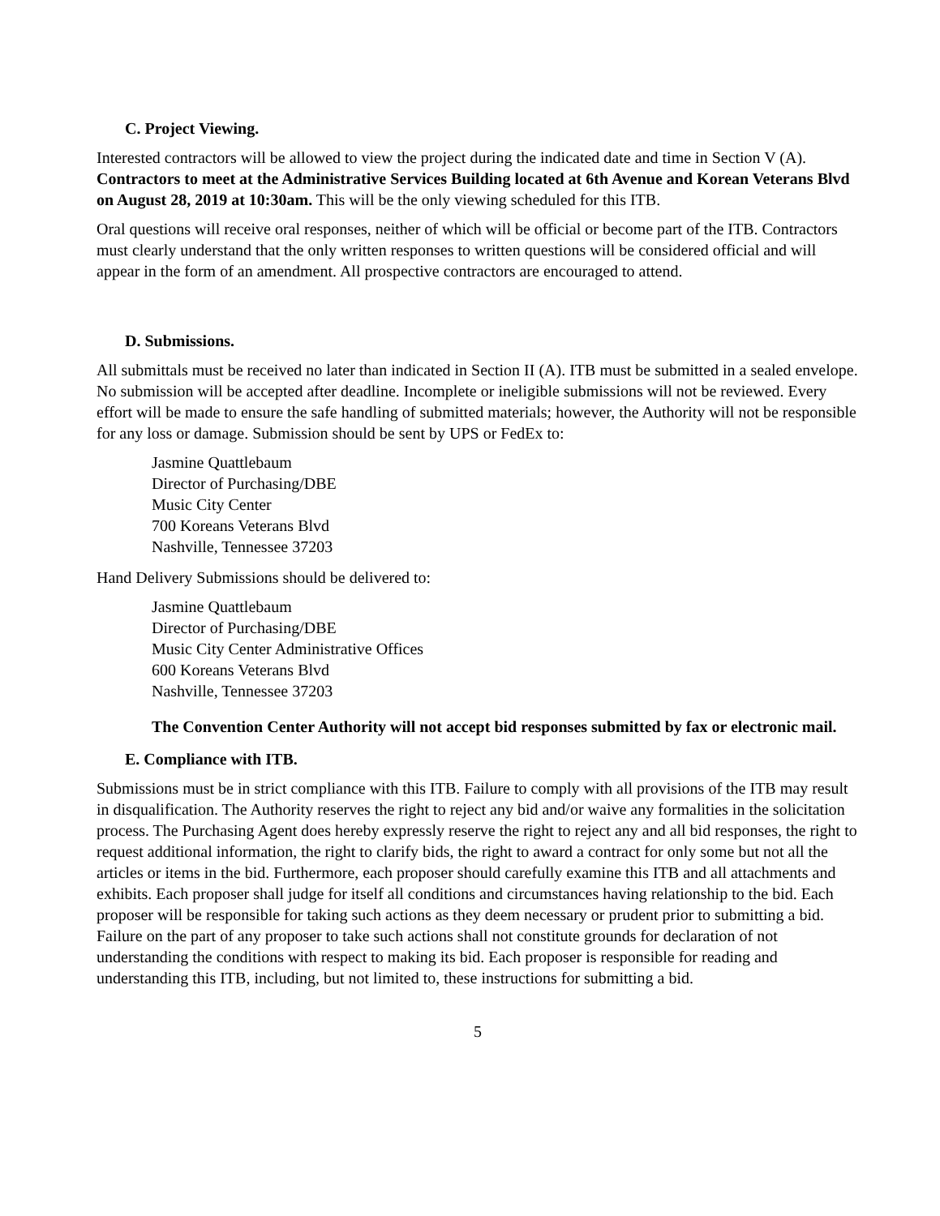C. Project Viewing.
Interested contractors will be allowed to view the project during the indicated date and time in Section V (A). Contractors to meet at the Administrative Services Building located at 6th Avenue and Korean Veterans Blvd on August 28, 2019 at 10:30am. This will be the only viewing scheduled for this ITB.
Oral questions will receive oral responses, neither of which will be official or become part of the ITB. Contractors must clearly understand that the only written responses to written questions will be considered official and will appear in the form of an amendment. All prospective contractors are encouraged to attend.
D. Submissions.
All submittals must be received no later than indicated in Section II (A). ITB must be submitted in a sealed envelope. No submission will be accepted after deadline. Incomplete or ineligible submissions will not be reviewed. Every effort will be made to ensure the safe handling of submitted materials; however, the Authority will not be responsible for any loss or damage. Submission should be sent by UPS or FedEx to:
Jasmine Quattlebaum
Director of Purchasing/DBE
Music City Center
700 Koreans Veterans Blvd
Nashville, Tennessee 37203
Hand Delivery Submissions should be delivered to:
Jasmine Quattlebaum
Director of Purchasing/DBE
Music City Center Administrative Offices
600 Koreans Veterans Blvd
Nashville, Tennessee 37203
The Convention Center Authority will not accept bid responses submitted by fax or electronic mail.
E. Compliance with ITB.
Submissions must be in strict compliance with this ITB. Failure to comply with all provisions of the ITB may result in disqualification. The Authority reserves the right to reject any bid and/or waive any formalities in the solicitation process. The Purchasing Agent does hereby expressly reserve the right to reject any and all bid responses, the right to request additional information, the right to clarify bids, the right to award a contract for only some but not all the articles or items in the bid. Furthermore, each proposer should carefully examine this ITB and all attachments and exhibits. Each proposer shall judge for itself all conditions and circumstances having relationship to the bid. Each proposer will be responsible for taking such actions as they deem necessary or prudent prior to submitting a bid. Failure on the part of any proposer to take such actions shall not constitute grounds for declaration of not understanding the conditions with respect to making its bid. Each proposer is responsible for reading and understanding this ITB, including, but not limited to, these instructions for submitting a bid.
5